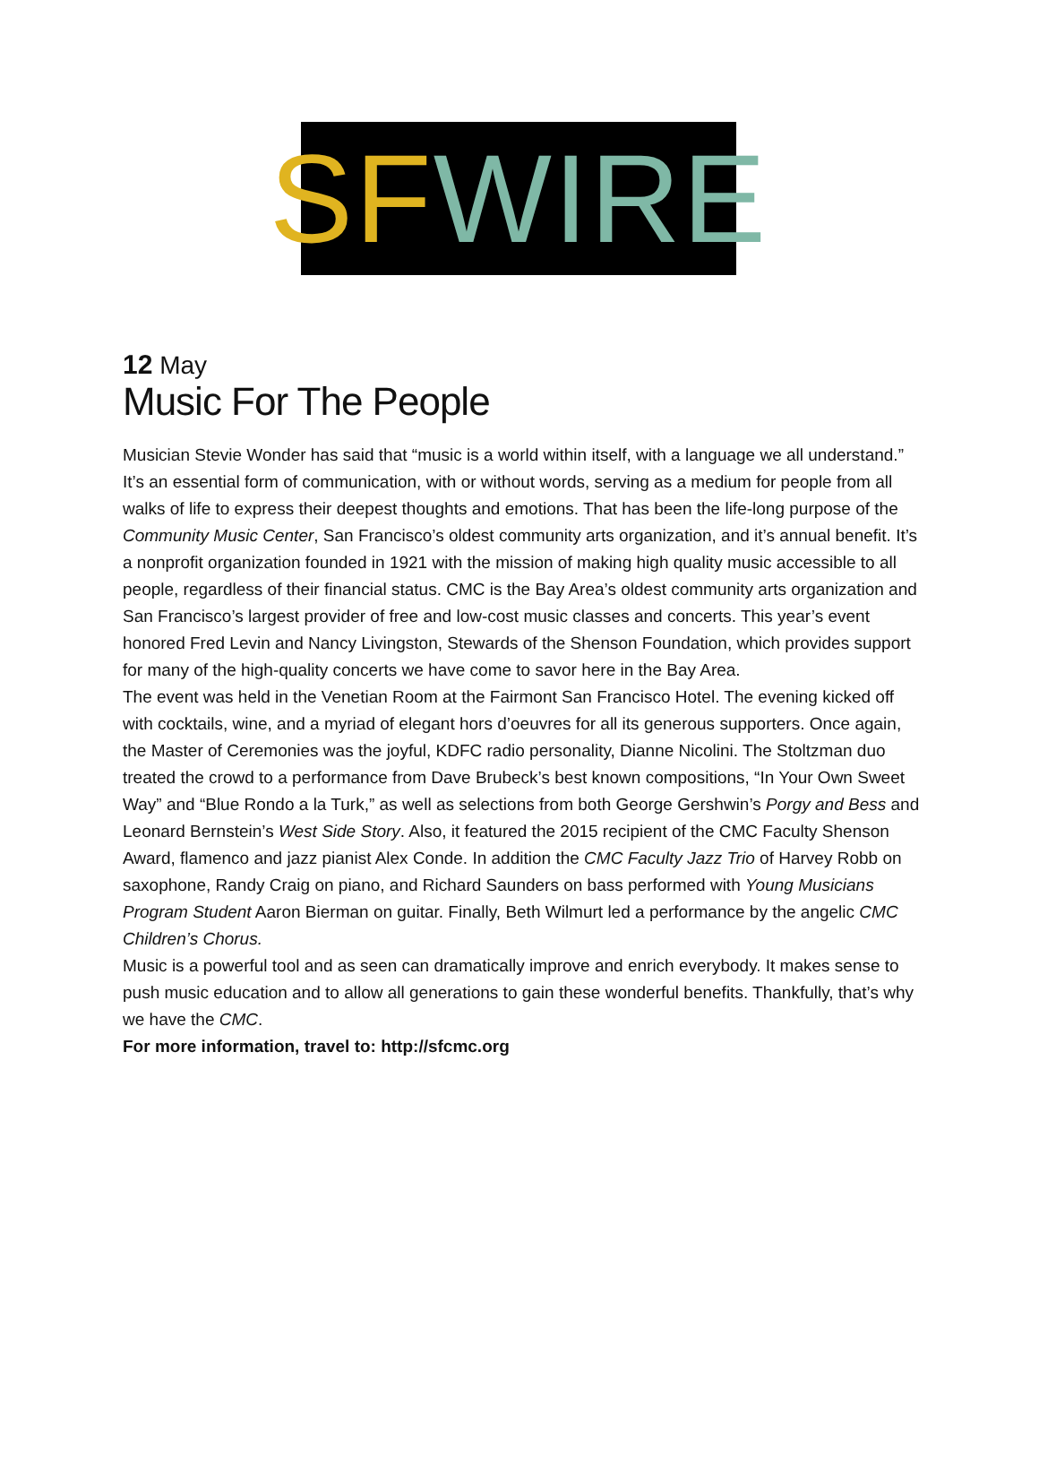SF WIRE
12 May
Music For The People
Musician Stevie Wonder has said that “music is a world within itself, with a language we all understand.” It’s an essential form of communication, with or without words, serving as a medium for people from all walks of life to express their deepest thoughts and emotions. That has been the life-long purpose of the Community Music Center, San Francisco’s oldest community arts organization, and it’s annual benefit. It’s a nonprofit organization founded in 1921 with the mission of making high quality music accessible to all people, regardless of their financial status. CMC is the Bay Area’s oldest community arts organization and San Francisco’s largest provider of free and low-cost music classes and concerts. This year’s event honored Fred Levin and Nancy Livingston, Stewards of the Shenson Foundation, which provides support for many of the high-quality concerts we have come to savor here in the Bay Area.
The event was held in the Venetian Room at the Fairmont San Francisco Hotel. The evening kicked off with cocktails, wine, and a myriad of elegant hors d’oeuvres for all its generous supporters. Once again, the Master of Ceremonies was the joyful, KDFC radio personality, Dianne Nicolini. The Stoltzman duo treated the crowd to a performance from Dave Brubeck’s best known compositions, “In Your Own Sweet Way” and “Blue Rondo a la Turk,” as well as selections from both George Gershwin’s Porgy and Bess and Leonard Bernstein’s West Side Story. Also, it featured the 2015 recipient of the CMC Faculty Shenson Award, flamenco and jazz pianist Alex Conde. In addition the CMC Faculty Jazz Trio of Harvey Robb on saxophone, Randy Craig on piano, and Richard Saunders on bass performed with Young Musicians Program Student Aaron Bierman on guitar. Finally, Beth Wilmurt led a performance by the angelic CMC Children’s Chorus.
Music is a powerful tool and as seen can dramatically improve and enrich everybody. It makes sense to push music education and to allow all generations to gain these wonderful benefits. Thankfully, that’s why we have the CMC.
For more information, travel to: http://sfcmc.org